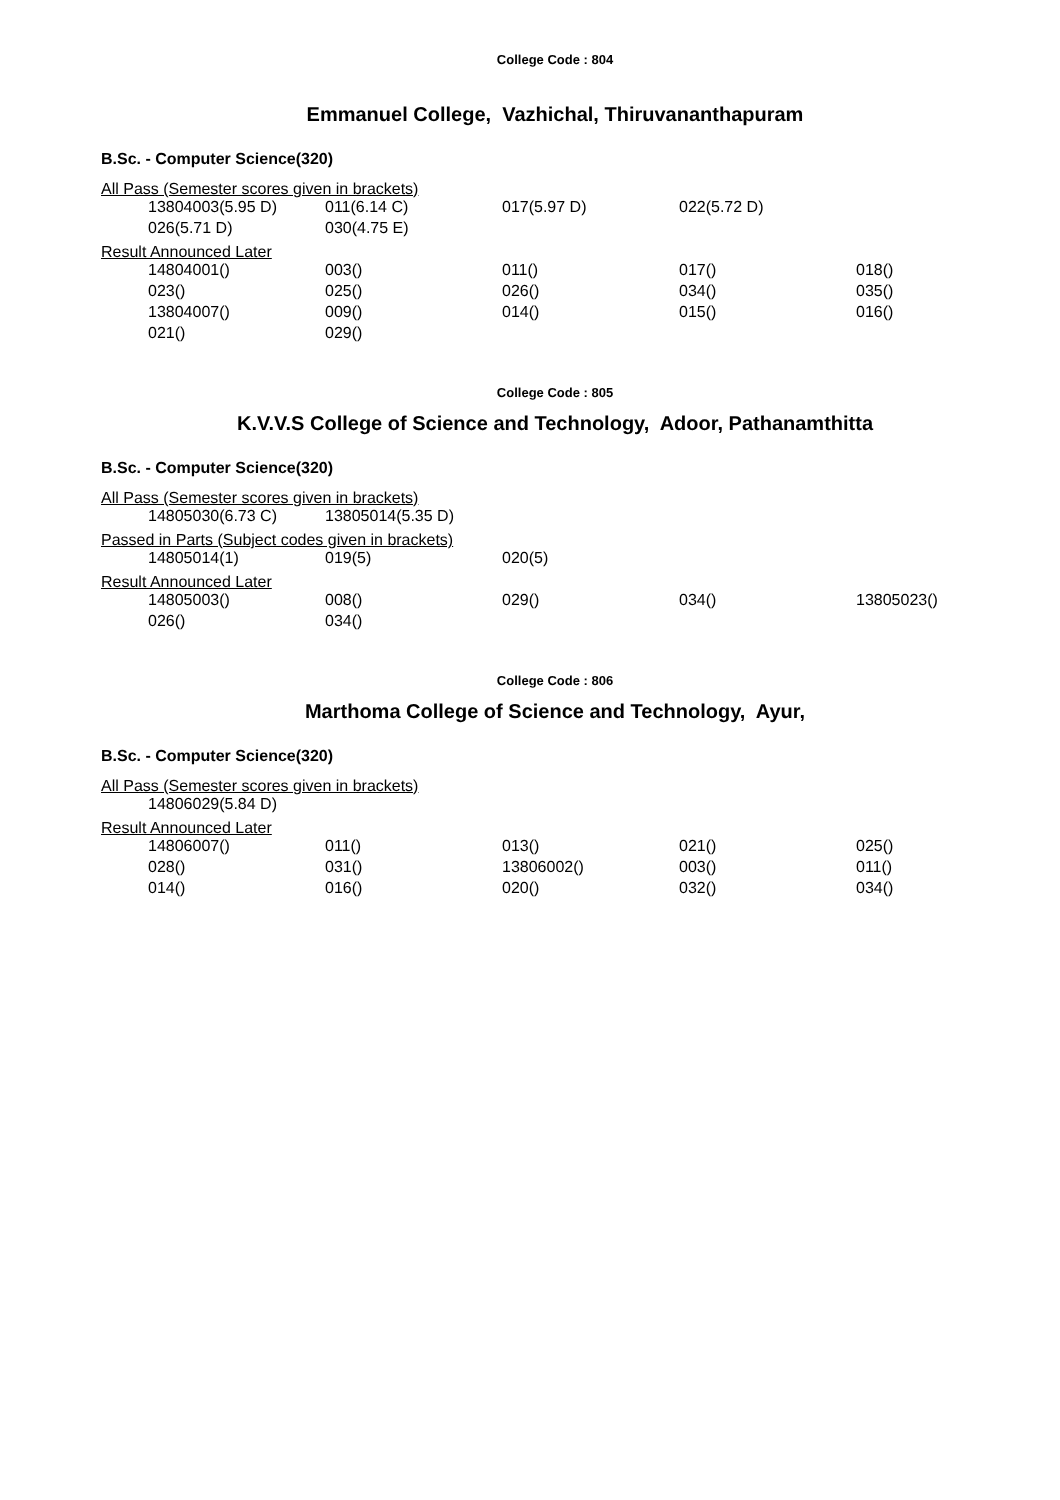College Code : 804
Emmanuel College, Vazhichal, Thiruvananthapuram
B.Sc. - Computer Science(320)
All Pass (Semester scores given in brackets)
| 13804003(5.95 D) | 011(6.14 C) | 017(5.97 D) | 022(5.72 D) | |
| 026(5.71 D) | 030(4.75 E) | | | |
Result Announced Later
| 14804001() | 003() | 011() | 017() | 018() |
| 023() | 025() | 026() | 034() | 035() |
| 13804007() | 009() | 014() | 015() | 016() |
| 021() | 029() | | | |
College Code : 805
K.V.V.S College of Science and Technology, Adoor, Pathanamthitta
B.Sc. - Computer Science(320)
All Pass (Semester scores given in brackets)
| 14805030(6.73 C) | 13805014(5.35 D) | | | |
Passed in Parts (Subject codes given in brackets)
| 14805014(1) | 019(5) | 020(5) | | |
Result Announced Later
| 14805003() | 008() | 029() | 034() | 13805023() |
| 026() | 034() | | | |
College Code : 806
Marthoma College of Science and Technology, Ayur,
B.Sc. - Computer Science(320)
All Pass (Semester scores given in brackets)
| 14806029(5.84 D) | | | | |
Result Announced Later
| 14806007() | 011() | 013() | 021() | 025() |
| 028() | 031() | 13806002() | 003() | 011() |
| 014() | 016() | 020() | 032() | 034() |